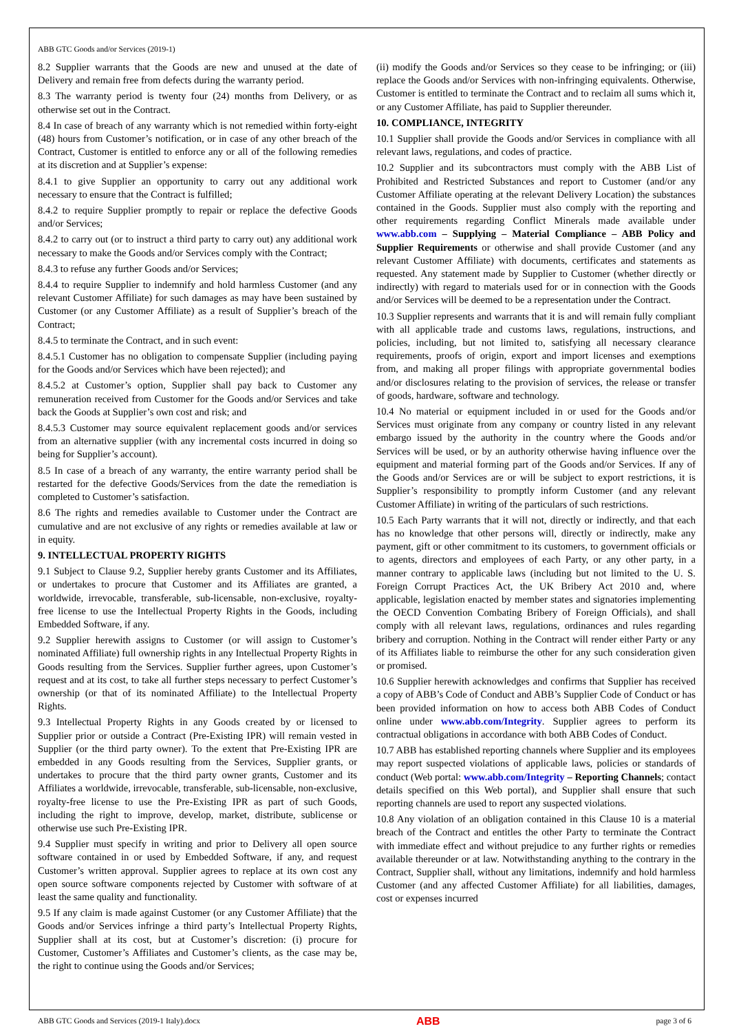ABB GTC Goods and/or Services (2019-1)
8.2 Supplier warrants that the Goods are new and unused at the date of Delivery and remain free from defects during the warranty period.
8.3 The warranty period is twenty four (24) months from Delivery, or as otherwise set out in the Contract.
8.4 In case of breach of any warranty which is not remedied within forty-eight (48) hours from Customer’s notification, or in case of any other breach of the Contract, Customer is entitled to enforce any or all of the following remedies at its discretion and at Supplier’s expense:
8.4.1 to give Supplier an opportunity to carry out any additional work necessary to ensure that the Contract is fulfilled;
8.4.2 to require Supplier promptly to repair or replace the defective Goods and/or Services;
8.4.2 to carry out (or to instruct a third party to carry out) any additional work necessary to make the Goods and/or Services comply with the Contract;
8.4.3 to refuse any further Goods and/or Services;
8.4.4 to require Supplier to indemnify and hold harmless Customer (and any relevant Customer Affiliate) for such damages as may have been sustained by Customer (or any Customer Affiliate) as a result of Supplier’s breach of the Contract;
8.4.5 to terminate the Contract, and in such event:
8.4.5.1 Customer has no obligation to compensate Supplier (including paying for the Goods and/or Services which have been rejected); and
8.4.5.2 at Customer’s option, Supplier shall pay back to Customer any remuneration received from Customer for the Goods and/or Services and take back the Goods at Supplier’s own cost and risk; and
8.4.5.3 Customer may source equivalent replacement goods and/or services from an alternative supplier (with any incremental costs incurred in doing so being for Supplier’s account).
8.5 In case of a breach of any warranty, the entire warranty period shall be restarted for the defective Goods/Services from the date the remediation is completed to Customer’s satisfaction.
8.6 The rights and remedies available to Customer under the Contract are cumulative and are not exclusive of any rights or remedies available at law or in equity.
9. INTELLECTUAL PROPERTY RIGHTS
9.1 Subject to Clause 9.2, Supplier hereby grants Customer and its Affiliates, or undertakes to procure that Customer and its Affiliates are granted, a worldwide, irrevocable, transferable, sub-licensable, non-exclusive, royalty-free license to use the Intellectual Property Rights in the Goods, including Embedded Software, if any.
9.2 Supplier herewith assigns to Customer (or will assign to Customer’s nominated Affiliate) full ownership rights in any Intellectual Property Rights in Goods resulting from the Services. Supplier further agrees, upon Customer’s request and at its cost, to take all further steps necessary to perfect Customer’s ownership (or that of its nominated Affiliate) to the Intellectual Property Rights.
9.3 Intellectual Property Rights in any Goods created by or licensed to Supplier prior or outside a Contract (Pre-Existing IPR) will remain vested in Supplier (or the third party owner). To the extent that Pre-Existing IPR are embedded in any Goods resulting from the Services, Supplier grants, or undertakes to procure that the third party owner grants, Customer and its Affiliates a worldwide, irrevocable, transferable, sub-licensable, non-exclusive, royalty-free license to use the Pre-Existing IPR as part of such Goods, including the right to improve, develop, market, distribute, sublicense or otherwise use such Pre-Existing IPR.
9.4 Supplier must specify in writing and prior to Delivery all open source software contained in or used by Embedded Software, if any, and request Customer’s written approval. Supplier agrees to replace at its own cost any open source software components rejected by Customer with software of at least the same quality and functionality.
9.5 If any claim is made against Customer (or any Customer Affiliate) that the Goods and/or Services infringe a third party’s Intellectual Property Rights, Supplier shall at its cost, but at Customer’s discretion: (i) procure for Customer, Customer’s Affiliates and Customer’s clients, as the case may be, the right to continue using the Goods and/or Services;
(ii) modify the Goods and/or Services so they cease to be infringing; or (iii) replace the Goods and/or Services with non-infringing equivalents. Otherwise, Customer is entitled to terminate the Contract and to reclaim all sums which it, or any Customer Affiliate, has paid to Supplier thereunder.
10. COMPLIANCE, INTEGRITY
10.1 Supplier shall provide the Goods and/or Services in compliance with all relevant laws, regulations, and codes of practice.
10.2 Supplier and its subcontractors must comply with the ABB List of Prohibited and Restricted Substances and report to Customer (and/or any Customer Affiliate operating at the relevant Delivery Location) the substances contained in the Goods. Supplier must also comply with the reporting and other requirements regarding Conflict Minerals made available under www.abb.com – Supplying – Material Compliance – ABB Policy and Supplier Requirements or otherwise and shall provide Customer (and any relevant Customer Affiliate) with documents, certificates and statements as requested. Any statement made by Supplier to Customer (whether directly or indirectly) with regard to materials used for or in connection with the Goods and/or Services will be deemed to be a representation under the Contract.
10.3 Supplier represents and warrants that it is and will remain fully compliant with all applicable trade and customs laws, regulations, instructions, and policies, including, but not limited to, satisfying all necessary clearance requirements, proofs of origin, export and import licenses and exemptions from, and making all proper filings with appropriate governmental bodies and/or disclosures relating to the provision of services, the release or transfer of goods, hardware, software and technology.
10.4 No material or equipment included in or used for the Goods and/or Services must originate from any company or country listed in any relevant embargo issued by the authority in the country where the Goods and/or Services will be used, or by an authority otherwise having influence over the equipment and material forming part of the Goods and/or Services. If any of the Goods and/or Services are or will be subject to export restrictions, it is Supplier’s responsibility to promptly inform Customer (and any relevant Customer Affiliate) in writing of the particulars of such restrictions.
10.5 Each Party warrants that it will not, directly or indirectly, and that each has no knowledge that other persons will, directly or indirectly, make any payment, gift or other commitment to its customers, to government officials or to agents, directors and employees of each Party, or any other party, in a manner contrary to applicable laws (including but not limited to the U. S. Foreign Corrupt Practices Act, the UK Bribery Act 2010 and, where applicable, legislation enacted by member states and signatories implementing the OECD Convention Combating Bribery of Foreign Officials), and shall comply with all relevant laws, regulations, ordinances and rules regarding bribery and corruption. Nothing in the Contract will render either Party or any of its Affiliates liable to reimburse the other for any such consideration given or promised.
10.6 Supplier herewith acknowledges and confirms that Supplier has received a copy of ABB’s Code of Conduct and ABB’s Supplier Code of Conduct or has been provided information on how to access both ABB Codes of Conduct online under www.abb.com/Integrity. Supplier agrees to perform its contractual obligations in accordance with both ABB Codes of Conduct.
10.7 ABB has established reporting channels where Supplier and its employees may report suspected violations of applicable laws, policies or standards of conduct (Web portal: www.abb.com/Integrity – Reporting Channels; contact details specified on this Web portal), and Supplier shall ensure that such reporting channels are used to report any suspected violations.
10.8 Any violation of an obligation contained in this Clause 10 is a material breach of the Contract and entitles the other Party to terminate the Contract with immediate effect and without prejudice to any further rights or remedies available thereunder or at law. Notwithstanding anything to the contrary in the Contract, Supplier shall, without any limitations, indemnify and hold harmless Customer (and any affected Customer Affiliate) for all liabilities, damages, cost or expenses incurred
ABB GTC Goods and Services (2019-1 Italy).docx ABB page 3 of 6